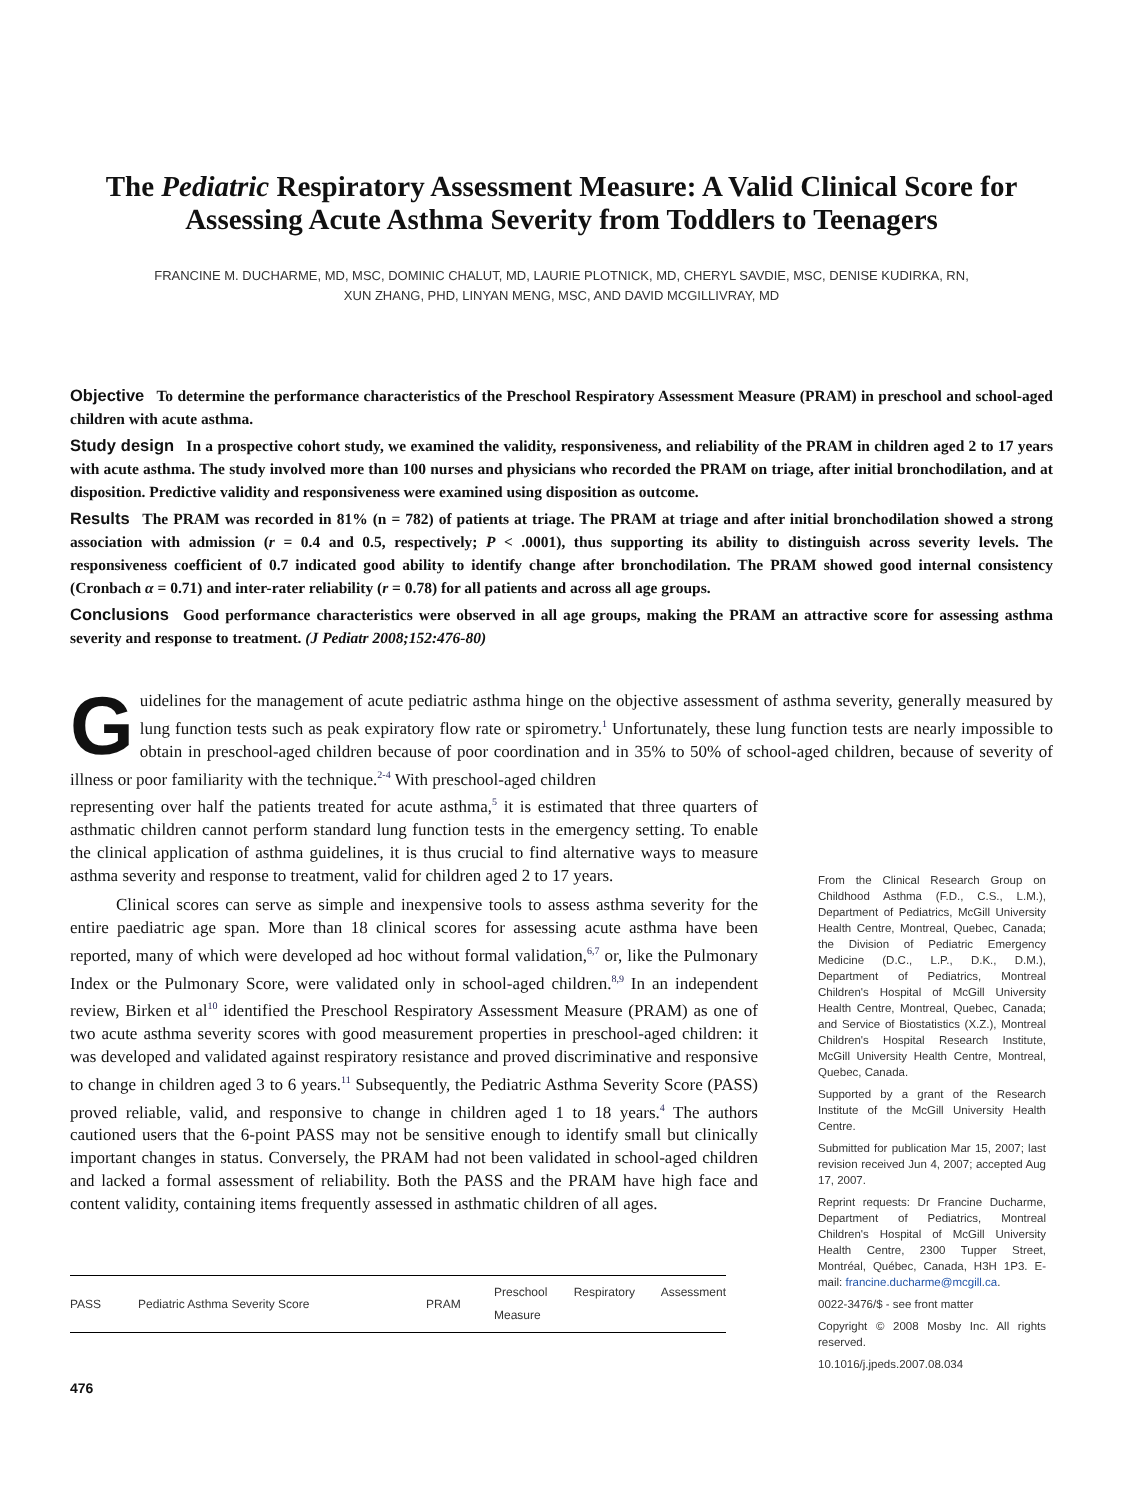The Pediatric Respiratory Assessment Measure: A Valid Clinical Score for Assessing Acute Asthma Severity from Toddlers to Teenagers
FRANCINE M. DUCHARME, MD, MSC, DOMINIC CHALUT, MD, LAURIE PLOTNICK, MD, CHERYL SAVDIE, MSC, DENISE KUDIRKA, RN,
XUN ZHANG, PHD, LINYAN MENG, MSC, AND DAVID MCGILLIVRAY, MD
Objective To determine the performance characteristics of the Preschool Respiratory Assessment Measure (PRAM) in preschool and school-aged children with acute asthma.
Study design In a prospective cohort study, we examined the validity, responsiveness, and reliability of the PRAM in children aged 2 to 17 years with acute asthma. The study involved more than 100 nurses and physicians who recorded the PRAM on triage, after initial bronchodilation, and at disposition. Predictive validity and responsiveness were examined using disposition as outcome.
Results The PRAM was recorded in 81% (n = 782) of patients at triage. The PRAM at triage and after initial bronchodilation showed a strong association with admission (r = 0.4 and 0.5, respectively; P < .0001), thus supporting its ability to distinguish across severity levels. The responsiveness coefficient of 0.7 indicated good ability to identify change after bronchodilation. The PRAM showed good internal consistency (Cronbach α = 0.71) and inter-rater reliability (r = 0.78) for all patients and across all age groups.
Conclusions Good performance characteristics were observed in all age groups, making the PRAM an attractive score for assessing asthma severity and response to treatment. (J Pediatr 2008;152:476-80)
Guidelines for the management of acute pediatric asthma hinge on the objective assessment of asthma severity, generally measured by lung function tests such as peak expiratory flow rate or spirometry.<sup>1</sup> Unfortunately, these lung function tests are nearly impossible to obtain in preschool-aged children because of poor coordination and in 35% to 50% of school-aged children, because of severity of illness or poor familiarity with the technique.<sup>2-4</sup> With preschool-aged children
representing over half the patients treated for acute asthma,<sup>5</sup> it is estimated that three quarters of asthmatic children cannot perform standard lung function tests in the emergency setting. To enable the clinical application of asthma guidelines, it is thus crucial to find alternative ways to measure asthma severity and response to treatment, valid for children aged 2 to 17 years.
Clinical scores can serve as simple and inexpensive tools to assess asthma severity for the entire paediatric age span. More than 18 clinical scores for assessing acute asthma have been reported, many of which were developed ad hoc without formal validation,<sup>6,7</sup> or, like the Pulmonary Index or the Pulmonary Score, were validated only in school-aged children.<sup>8,9</sup> In an independent review, Birken et al<sup>10</sup> identified the Preschool Respiratory Assessment Measure (PRAM) as one of two acute asthma severity scores with good measurement properties in preschool-aged children: it was developed and validated against respiratory resistance and proved discriminative and responsive to change in children aged 3 to 6 years.<sup>11</sup> Subsequently, the Pediatric Asthma Severity Score (PASS) proved reliable, valid, and responsive to change in children aged 1 to 18 years.<sup>4</sup> The authors cautioned users that the 6-point PASS may not be sensitive enough to identify small but clinically important changes in status. Conversely, the PRAM had not been validated in school-aged children and lacked a formal assessment of reliability. Both the PASS and the PRAM have high face and content validity, containing items frequently assessed in asthmatic children of all ages.
| PASS | Pediatric Asthma Severity Score | PRAM | Preschool Respiratory Assessment Measure |
476
From the Clinical Research Group on Childhood Asthma (F.D., C.S., L.M.), Department of Pediatrics, McGill University Health Centre, Montreal, Quebec, Canada; the Division of Pediatric Emergency Medicine (D.C., L.P., D.K., D.M.), Department of Pediatrics, Montreal Children's Hospital of McGill University Health Centre, Montreal, Quebec, Canada; and Service of Biostatistics (X.Z.), Montreal Children's Hospital Research Institute, McGill University Health Centre, Montreal, Quebec, Canada.
Supported by a grant of the Research Institute of the McGill University Health Centre.
Submitted for publication Mar 15, 2007; last revision received Jun 4, 2007; accepted Aug 17, 2007.
Reprint requests: Dr Francine Ducharme, Department of Pediatrics, Montreal Children's Hospital of McGill University Health Centre, 2300 Tupper Street, Montréal, Québec, Canada, H3H 1P3. E-mail: francine.ducharme@mcgill.ca.
0022-3476/$ - see front matter
Copyright © 2008 Mosby Inc. All rights reserved.
10.1016/j.jpeds.2007.08.034